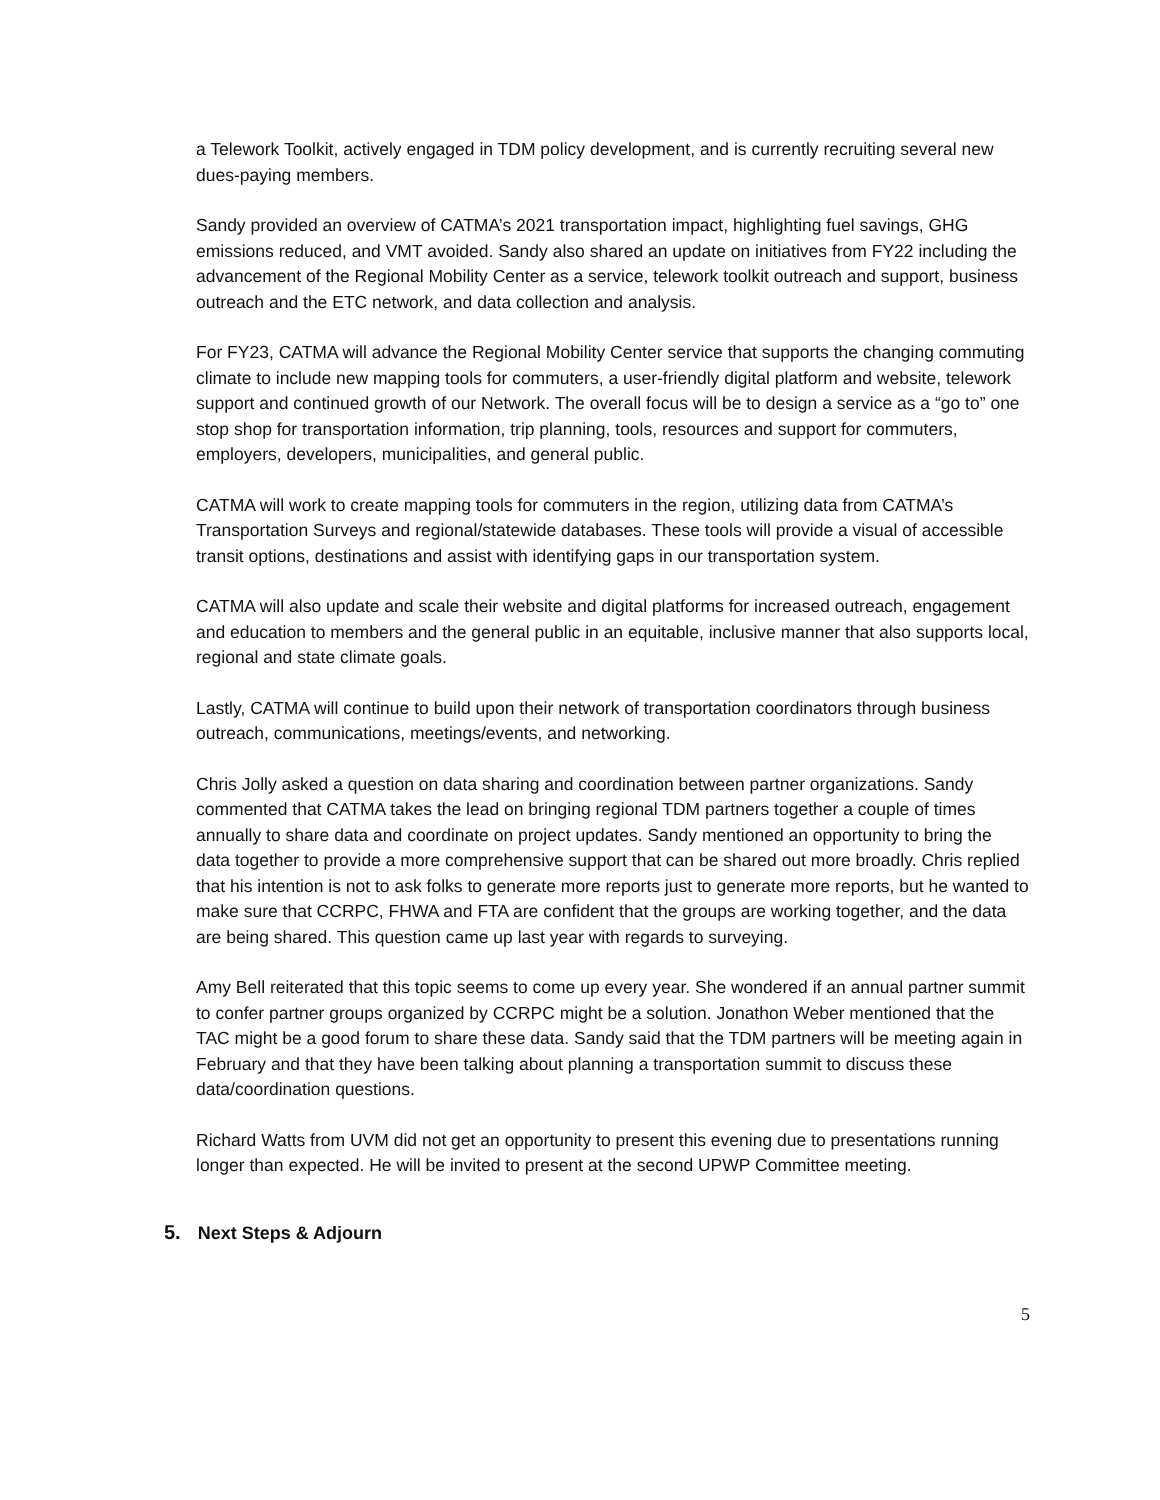a Telework Toolkit, actively engaged in TDM policy development, and is currently recruiting several new dues-paying members.
Sandy provided an overview of CATMA’s 2021 transportation impact, highlighting fuel savings, GHG emissions reduced, and VMT avoided. Sandy also shared an update on initiatives from FY22 including the advancement of the Regional Mobility Center as a service, telework toolkit outreach and support, business outreach and the ETC network, and data collection and analysis.
For FY23, CATMA will advance the Regional Mobility Center service that supports the changing commuting climate to include new mapping tools for commuters, a user-friendly digital platform and website, telework support and continued growth of our Network. The overall focus will be to design a service as a “go to” one stop shop for transportation information, trip planning, tools, resources and support for commuters, employers, developers, municipalities, and general public.
CATMA will work to create mapping tools for commuters in the region, utilizing data from CATMA’s Transportation Surveys and regional/statewide databases. These tools will provide a visual of accessible transit options, destinations and assist with identifying gaps in our transportation system.
CATMA will also update and scale their website and digital platforms for increased outreach, engagement and education to members and the general public in an equitable, inclusive manner that also supports local, regional and state climate goals.
Lastly, CATMA will continue to build upon their network of transportation coordinators through business outreach, communications, meetings/events, and networking.
Chris Jolly asked a question on data sharing and coordination between partner organizations. Sandy commented that CATMA takes the lead on bringing regional TDM partners together a couple of times annually to share data and coordinate on project updates. Sandy mentioned an opportunity to bring the data together to provide a more comprehensive support that can be shared out more broadly. Chris replied that his intention is not to ask folks to generate more reports just to generate more reports, but he wanted to make sure that CCRPC, FHWA and FTA are confident that the groups are working together, and the data are being shared. This question came up last year with regards to surveying.
Amy Bell reiterated that this topic seems to come up every year. She wondered if an annual partner summit to confer partner groups organized by CCRPC might be a solution. Jonathon Weber mentioned that the TAC might be a good forum to share these data. Sandy said that the TDM partners will be meeting again in February and that they have been talking about planning a transportation summit to discuss these data/coordination questions.
Richard Watts from UVM did not get an opportunity to present this evening due to presentations running longer than expected. He will be invited to present at the second UPWP Committee meeting.
5. Next Steps & Adjourn
5